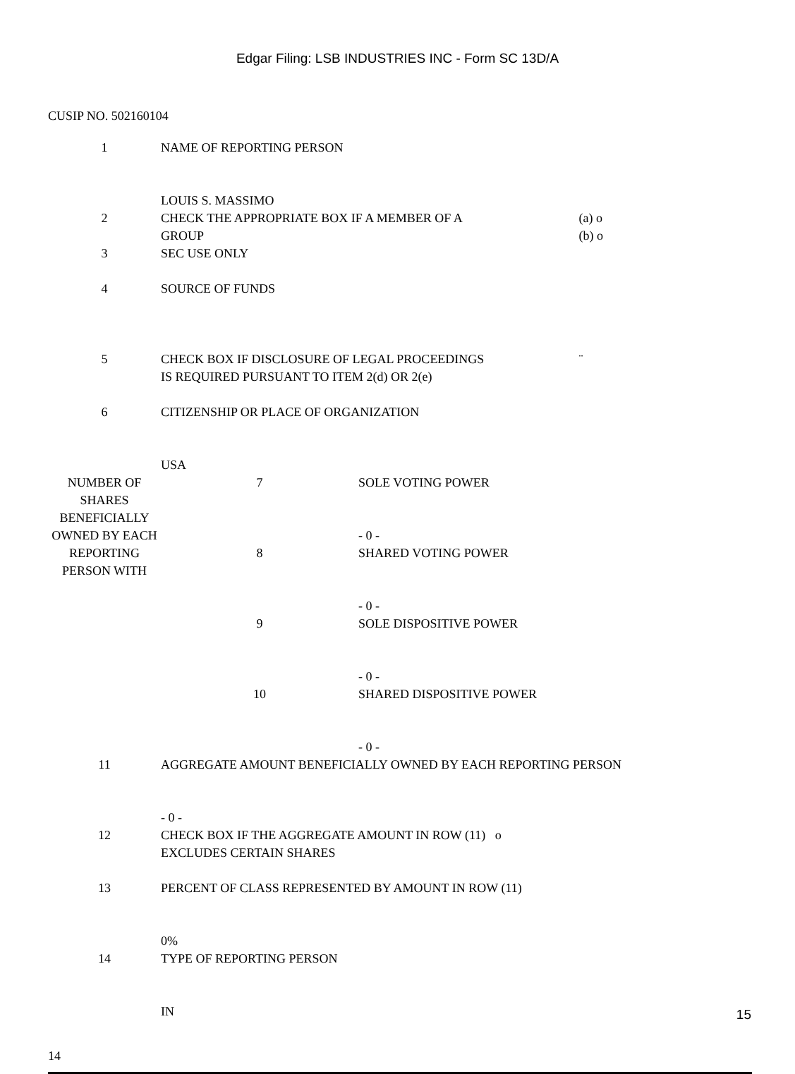Edgar Filing: LSB INDUSTRIES INC - Form SC 13D/A
CUSIP NO. 502160104
| 1 | NAME OF REPORTING PERSON LOUIS S. MASSIMO | | |
| 2 | CHECK THE APPROPRIATE BOX IF A MEMBER OF A GROUP | | (a) o (b) o |
| 3 | SEC USE ONLY | | |
| 4 | SOURCE OF FUNDS | | |
| 5 | CHECK BOX IF DISCLOSURE OF LEGAL PROCEEDINGS IS REQUIRED PURSUANT TO ITEM 2(d) OR 2(e) | | ¨ |
| 6 | CITIZENSHIP OR PLACE OF ORGANIZATION USA | | |
| NUMBER OF SHARES BENEFICIALLY OWNED BY EACH REPORTING PERSON WITH | 7 | SOLE VOTING POWER - 0 - | |
| | 8 | SHARED VOTING POWER - 0 - | |
| | 9 | SOLE DISPOSITIVE POWER - 0 - | |
| | 10 | SHARED DISPOSITIVE POWER - 0 - | |
| 11 | AGGREGATE AMOUNT BENEFICIALLY OWNED BY EACH REPORTING PERSON - 0 - | | |
| 12 | CHECK BOX IF THE AGGREGATE AMOUNT IN ROW (11) o EXCLUDES CERTAIN SHARES | | |
| 13 | PERCENT OF CLASS REPRESENTED BY AMOUNT IN ROW (11) 0% | | |
| 14 | TYPE OF REPORTING PERSON IN | | |
14
15